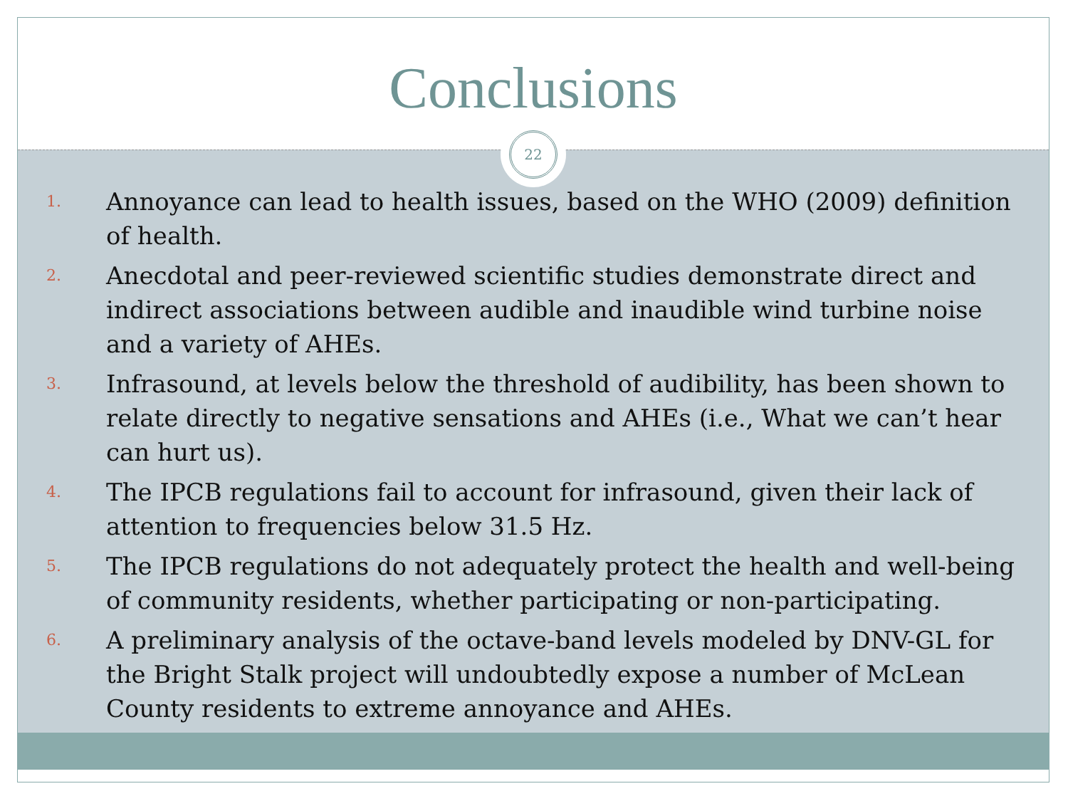Conclusions
22
1.
Annoyance can lead to health issues, based on the WHO (2009) definition of health.
2.
Anecdotal and peer-reviewed scientific studies demonstrate direct and indirect associations between audible and inaudible wind turbine noise and a variety of AHEs.
3.
Infrasound, at levels below the threshold of audibility, has been shown to relate directly to negative sensations and AHEs (i.e., What we can’t hear can hurt us).
4.
The IPCB regulations fail to account for infrasound, given their lack of attention to frequencies below 31.5 Hz.
5.
The IPCB regulations do not adequately protect the health and well-being of community residents, whether participating or non-participating.
6.
A preliminary analysis of the octave-band levels modeled by DNV-GL for the Bright Stalk project will undoubtedly expose a number of McLean County residents to extreme annoyance and AHEs.